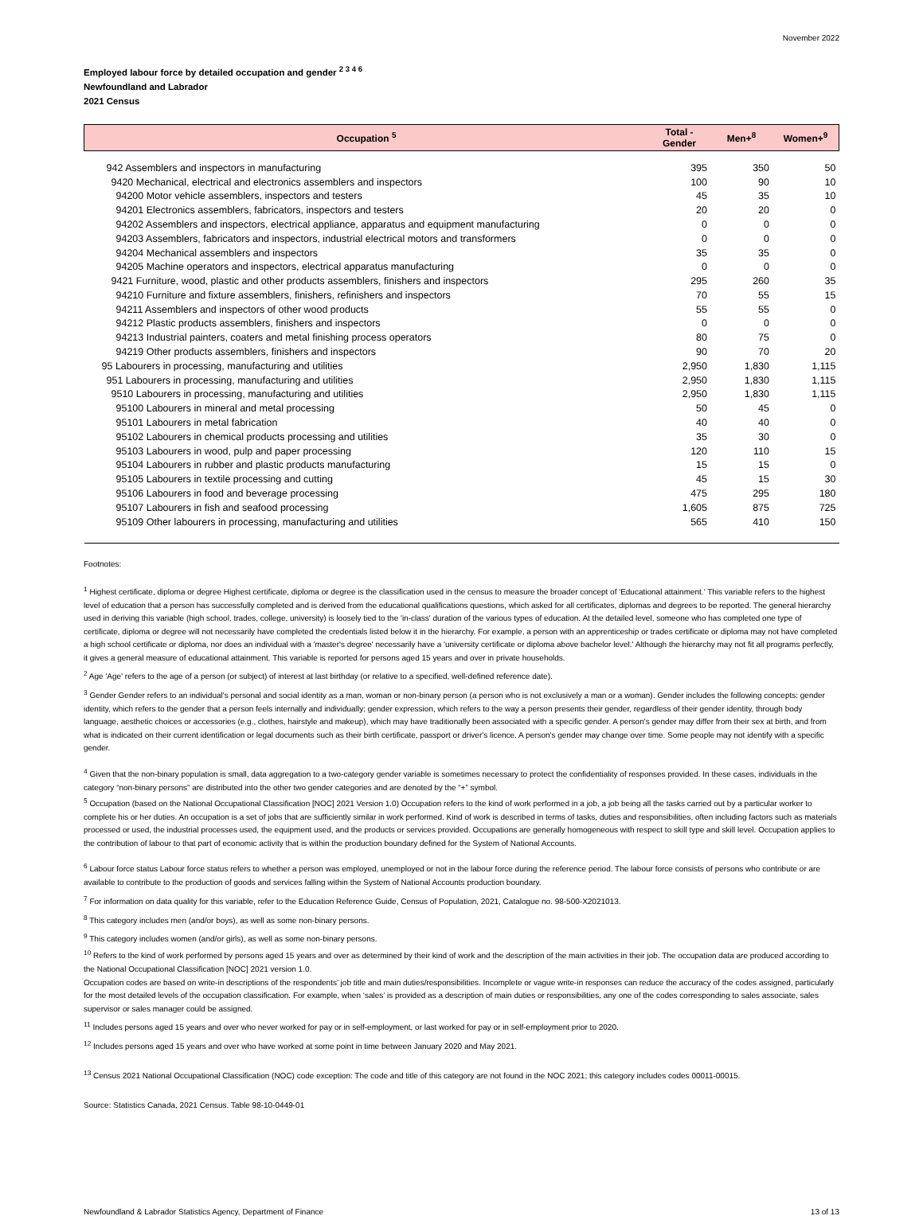November 2022
Employed labour force by detailed occupation and gender <sup>2 3 4 6</sup>
Newfoundland and Labrador
2021 Census
| Occupation <sup>5</sup> | Total - Gender | Men+<sup>8</sup> | Women+<sup>9</sup> |
| --- | --- | --- | --- |
| 942 Assemblers and inspectors in manufacturing | 395 | 350 | 50 |
| 9420 Mechanical, electrical and electronics assemblers and inspectors | 100 | 90 | 10 |
| 94200 Motor vehicle assemblers, inspectors and testers | 45 | 35 | 10 |
| 94201 Electronics assemblers, fabricators, inspectors and testers | 20 | 20 | 0 |
| 94202 Assemblers and inspectors, electrical appliance, apparatus and equipment manufacturing | 0 | 0 | 0 |
| 94203 Assemblers, fabricators and inspectors, industrial electrical motors and transformers | 0 | 0 | 0 |
| 94204 Mechanical assemblers and inspectors | 35 | 35 | 0 |
| 94205 Machine operators and inspectors, electrical apparatus manufacturing | 0 | 0 | 0 |
| 9421 Furniture, wood, plastic and other products assemblers, finishers and inspectors | 295 | 260 | 35 |
| 94210 Furniture and fixture assemblers, finishers, refinishers and inspectors | 70 | 55 | 15 |
| 94211 Assemblers and inspectors of other wood products | 55 | 55 | 0 |
| 94212 Plastic products assemblers, finishers and inspectors | 0 | 0 | 0 |
| 94213 Industrial painters, coaters and metal finishing process operators | 80 | 75 | 0 |
| 94219 Other products assemblers, finishers and inspectors | 90 | 70 | 20 |
| 95 Labourers in processing, manufacturing and utilities | 2,950 | 1,830 | 1,115 |
| 951 Labourers in processing, manufacturing and utilities | 2,950 | 1,830 | 1,115 |
| 9510 Labourers in processing, manufacturing and utilities | 2,950 | 1,830 | 1,115 |
| 95100 Labourers in mineral and metal processing | 50 | 45 | 0 |
| 95101 Labourers in metal fabrication | 40 | 40 | 0 |
| 95102 Labourers in chemical products processing and utilities | 35 | 30 | 0 |
| 95103 Labourers in wood, pulp and paper processing | 120 | 110 | 15 |
| 95104 Labourers in rubber and plastic products manufacturing | 15 | 15 | 0 |
| 95105 Labourers in textile processing and cutting | 45 | 15 | 30 |
| 95106 Labourers in food and beverage processing | 475 | 295 | 180 |
| 95107 Labourers in fish and seafood processing | 1,605 | 875 | 725 |
| 95109 Other labourers in processing, manufacturing and utilities | 565 | 410 | 150 |
Footnotes:
<sup>1</sup> Highest certificate, diploma or degree Highest certificate, diploma or degree is the classification used in the census to measure the broader concept of 'Educational attainment.' This variable refers to the highest level of education that a person has successfully completed and is derived from the educational qualifications questions, which asked for all certificates, diplomas and degrees to be reported. The general hierarchy used in deriving this variable (high school, trades, college, university) is loosely tied to the 'in-class' duration of the various types of education. At the detailed level, someone who has completed one type of certificate, diploma or degree will not necessarily have completed the credentials listed below it in the hierarchy. For example, a person with an apprenticeship or trades certificate or diploma may not have completed a high school certificate or diploma, nor does an individual with a 'master's degree' necessarily have a 'university certificate or diploma above bachelor level.' Although the hierarchy may not fit all programs perfectly, it gives a general measure of educational attainment. This variable is reported for persons aged 15 years and over in private households.
<sup>2</sup> Age 'Age' refers to the age of a person (or subject) of interest at last birthday (or relative to a specified, well-defined reference date).
<sup>3</sup> Gender Gender refers to an individual's personal and social identity as a man, woman or non-binary person (a person who is not exclusively a man or a woman). Gender includes the following concepts: gender identity, which refers to the gender that a person feels internally and individually; gender expression, which refers to the way a person presents their gender, regardless of their gender identity, through body language, aesthetic choices or accessories (e.g., clothes, hairstyle and makeup), which may have traditionally been associated with a specific gender. A person's gender may differ from their sex at birth, and from what is indicated on their current identification or legal documents such as their birth certificate, passport or driver's licence. A person's gender may change over time. Some people may not identify with a specific gender.
<sup>4</sup> Given that the non-binary population is small, data aggregation to a two-category gender variable is sometimes necessary to protect the confidentiality of responses provided. In these cases, individuals in the category “non-binary persons” are distributed into the other two gender categories and are denoted by the “+” symbol.
<sup>5</sup> Occupation (based on the National Occupational Classification [NOC] 2021 Version 1.0) Occupation refers to the kind of work performed in a job, a job being all the tasks carried out by a particular worker to complete his or her duties. An occupation is a set of jobs that are sufficiently similar in work performed. Kind of work is described in terms of tasks, duties and responsibilities, often including factors such as materials processed or used, the industrial processes used, the equipment used, and the products or services provided. Occupations are generally homogeneous with respect to skill type and skill level. Occupation applies to the contribution of labour to that part of economic activity that is within the production boundary defined for the System of National Accounts.
<sup>6</sup> Labour force status Labour force status refers to whether a person was employed, unemployed or not in the labour force during the reference period. The labour force consists of persons who contribute or are available to contribute to the production of goods and services falling within the System of National Accounts production boundary.
<sup>7</sup> For information on data quality for this variable, refer to the Education Reference Guide, Census of Population, 2021, Catalogue no. 98-500-X2021013.
<sup>8</sup> This category includes men (and/or boys), as well as some non-binary persons.
<sup>9</sup> This category includes women (and/or girls), as well as some non-binary persons.
<sup>10</sup> Refers to the kind of work performed by persons aged 15 years and over as determined by their kind of work and the description of the main activities in their job. The occupation data are produced according to the National Occupational Classification [NOC] 2021 version 1.0.
Occupation codes are based on write-in descriptions of the respondents’ job title and main duties/responsibilities. Incomplete or vague write-in responses can reduce the accuracy of the codes assigned, particularly for the most detailed levels of the occupation classification. For example, when ‘sales’ is provided as a description of main duties or responsibilities, any one of the codes corresponding to sales associate, sales supervisor or sales manager could be assigned.
<sup>11</sup> Includes persons aged 15 years and over who never worked for pay or in self-employment, or last worked for pay or in self-employment prior to 2020.
<sup>12</sup> Includes persons aged 15 years and over who have worked at some point in time between January 2020 and May 2021.
<sup>13</sup> Census 2021 National Occupational Classification (NOC) code exception: The code and title of this category are not found in the NOC 2021; this category includes codes 00011-00015.
Source: Statistics Canada, 2021 Census. Table 98-10-0449-01
Newfoundland & Labrador Statistics Agency, Department of Finance 13 of 13